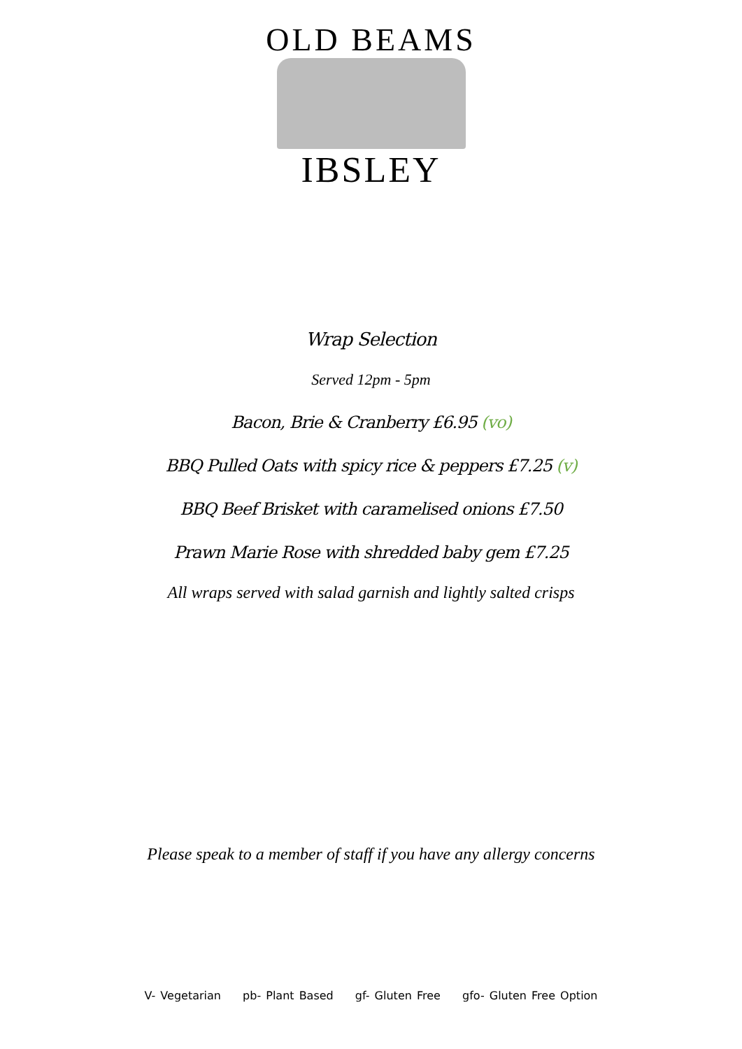OLD BEAMS
IBSLEY
Wrap Selection
Served 12pm - 5pm
Bacon, Brie & Cranberry £6.95 (vo)
BBQ Pulled Oats with spicy rice & peppers £7.25 (v)
BBQ Beef Brisket with caramelised onions £7.50
Prawn Marie Rose with shredded baby gem £7.25
All wraps served with salad garnish and lightly salted crisps
Please speak to a member of staff if you have any allergy concerns
V- Vegetarian pb- Plant Based gf- Gluten Free gfo- Gluten Free Option